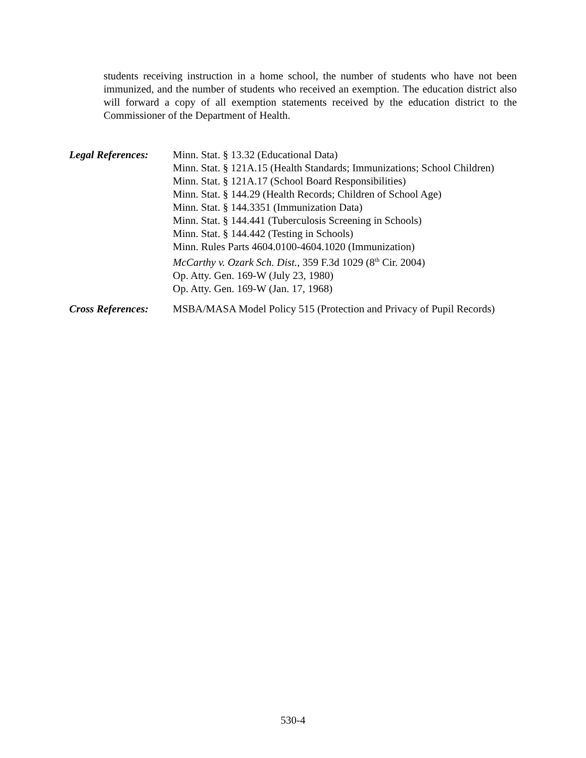students receiving instruction in a home school, the number of students who have not been immunized, and the number of students who received an exemption. The education district also will forward a copy of all exemption statements received by the education district to the Commissioner of the Department of Health.
Legal References:
Minn. Stat. § 13.32 (Educational Data)
Minn. Stat. § 121A.15 (Health Standards; Immunizations; School Children)
Minn. Stat. § 121A.17 (School Board Responsibilities)
Minn. Stat. § 144.29 (Health Records; Children of School Age)
Minn. Stat. § 144.3351 (Immunization Data)
Minn. Stat. § 144.441 (Tuberculosis Screening in Schools)
Minn. Stat. § 144.442 (Testing in Schools)
Minn. Rules Parts 4604.0100-4604.1020 (Immunization)
McCarthy v. Ozark Sch. Dist., 359 F.3d 1029 (8<sup>th</sup> Cir. 2004)
Op. Atty. Gen. 169-W (July 23, 1980)
Op. Atty. Gen. 169-W (Jan. 17, 1968)
Cross References:
MSBA/MASA Model Policy 515 (Protection and Privacy of Pupil Records)
530-4